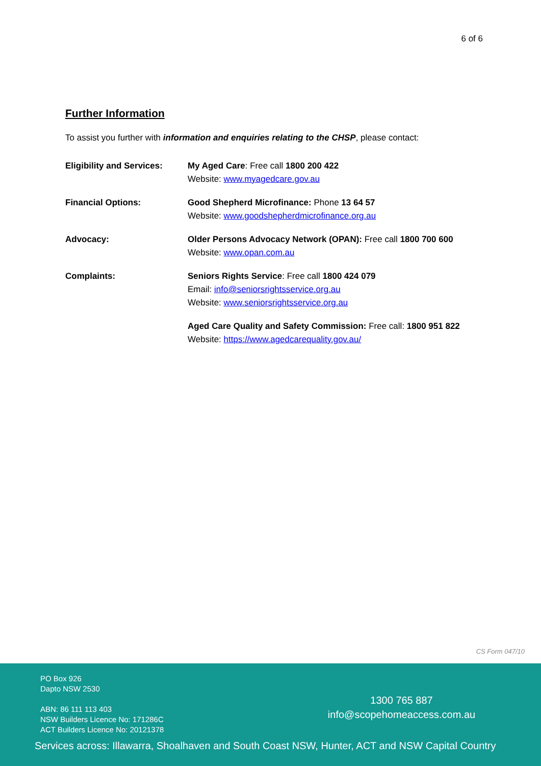6 of 6
Further Information
To assist you further with information and enquiries relating to the CHSP, please contact:
Eligibility and Services:
My Aged Care: Free call 1800 200 422
Website: www.myagedcare.gov.au
Financial Options: Good Shepherd Microfinance: Phone 13 64 57
Website: www.goodshepherdmicrofinance.org.au
Advocacy: Older Persons Advocacy Network (OPAN): Free call 1800 700 600
Website: www.opan.com.au
Complaints: Seniors Rights Service: Free call 1800 424 079
Email: info@seniorsrightsservice.org.au
Website: www.seniorsrightsservice.org.au
Aged Care Quality and Safety Commission: Free call: 1800 951 822
Website: https://www.agedcarequality.gov.au/
CS Form 047/10
PO Box 926
Dapto NSW 2530
ABN: 86 111 113 403
NSW Builders Licence No: 171286C
ACT Builders Licence No: 20121378
1300 765 887
info@scopehomeaccess.com.au
Services across: Illawarra, Shoalhaven and South Coast NSW, Hunter, ACT and NSW Capital Country